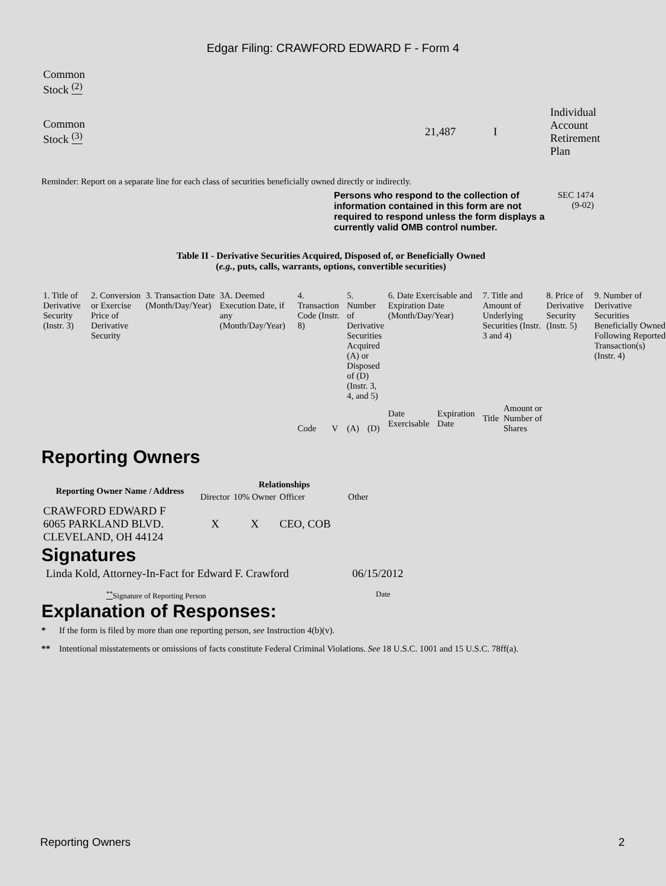Edgar Filing: CRAWFORD EDWARD F - Form 4
| Common Stock <sup>(2)</sup> | | | |
| Common Stock <sup>(3)</sup> | 21,487 | I | Individual Account Retirement Plan |
Reminder: Report on a separate line for each class of securities beneficially owned directly or indirectly.
Persons who respond to the collection of information contained in this form are not required to respond unless the form displays a currently valid OMB control number.
SEC 1474
(9-02)
Table II - Derivative Securities Acquired, Disposed of, or Beneficially Owned
(e.g., puts, calls, warrants, options, convertible securities)
| 1. Title of Derivative Security (Instr. 3) | 2. Conversion or Exercise Price of Derivative Security | 3. Transaction Date (Month/Day/Year) | 3A. Deemed Execution Date, if any (Month/Day/Year) | 4. Transaction Code (Instr. 8) | | 5. Number of Derivative Securities Acquired (A) or Disposed of (D) (Instr. 3, 4, and 5) | | 6. Date Exercisable and Expiration Date (Month/Day/Year) | | 7. Title and Amount of Underlying Securities (Instr. 3 and 4) | | 8. Price of Derivative Security (Instr. 5) | 9. Number of Derivative Securities Beneficially Owned Following Reported Transaction(s) (Instr. 4) |
| | | | | Code | V | (A) | (D) | Date Exercisable | Expiration Date | Title | Amount or Number of Shares | | |
Reporting Owners
| Reporting Owner Name / Address | Relationships | | | |
| --- | --- | --- | --- | --- |
| | Director | 10% Owner | Officer | Other |
| CRAWFORD EDWARD F 6065 PARKLAND BLVD. CLEVELAND, OH 44124 | X | X | CEO, COB | |
Signatures
| Linda Kold, Attorney-In-Fact for Edward F. Crawford | 06/15/2012 |
| <sup>**</sup> Signature of Reporting Person | Date |
Explanation of Responses:
* If the form is filed by more than one reporting person, see Instruction 4(b)(v).
** Intentional misstatements or omissions of facts constitute Federal Criminal Violations. See 18 U.S.C. 1001 and 15 U.S.C. 78ff(a).
Reporting Owners 2